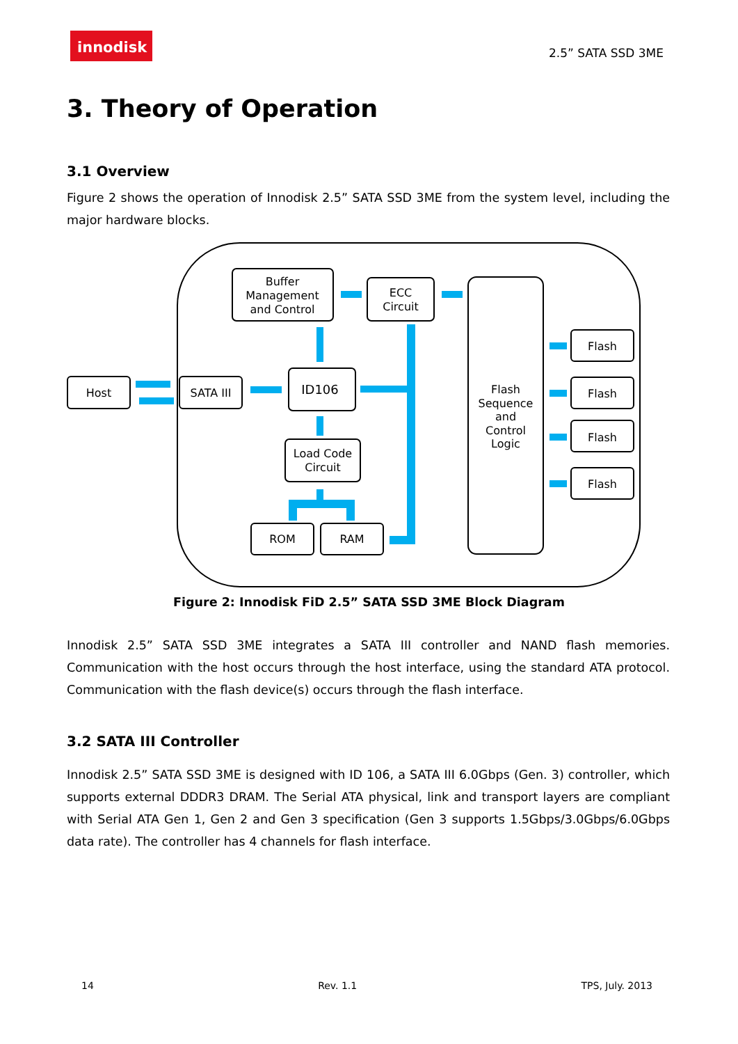innodisk
2.5” SATA SSD 3ME
3. Theory of Operation
3.1 Overview
Figure 2 shows the operation of Innodisk 2.5” SATA SSD 3ME from the system level, including the major hardware blocks.
Host
SATA III
Buffer
Management
and Control
ECC
Circuit
ID106
Load Code
Circuit
ROM
RAM
Flash
Sequence
and
Control
Logic
Flash
Flash
Flash
Flash
Figure 2: Innodisk FiD 2.5” SATA SSD 3ME Block Diagram
Innodisk 2.5” SATA SSD 3ME integrates a SATA III controller and NAND flash memories. Communication with the host occurs through the host interface, using the standard ATA protocol. Communication with the flash device(s) occurs through the flash interface.
3.2 SATA III Controller
Innodisk 2.5” SATA SSD 3ME is designed with ID 106, a SATA III 6.0Gbps (Gen. 3) controller, which supports external DDDR3 DRAM. The Serial ATA physical, link and transport layers are compliant with Serial ATA Gen 1, Gen 2 and Gen 3 specification (Gen 3 supports 1.5Gbps/3.0Gbps/6.0Gbps data rate). The controller has 4 channels for flash interface.
14 Rev. 1.1 TPS, July. 2013